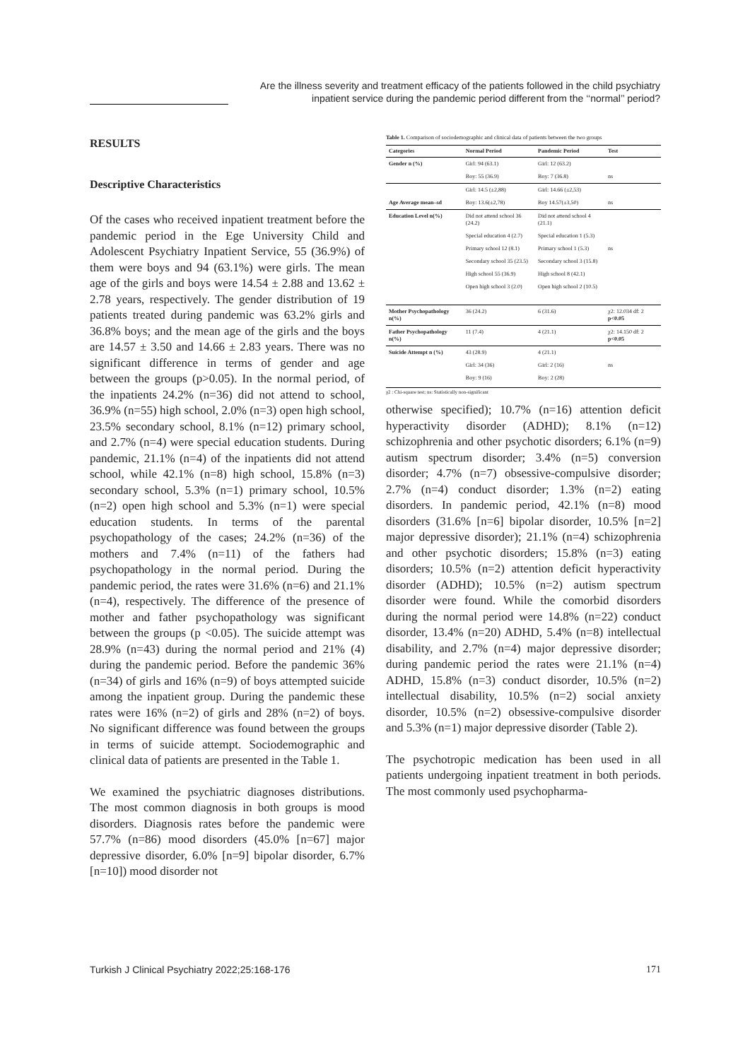Are the illness severity and treatment efficacy of the patients followed in the child psychiatry
inpatient service during the pandemic period different from the ‘‘normal’’ period?
RESULTS
Descriptive Characteristics
Of the cases who received inpatient treatment before the pandemic period in the Ege University Child and Adolescent Psychiatry Inpatient Service, 55 (36.9%) of them were boys and 94 (63.1%) were girls. The mean age of the girls and boys were 14.54 ± 2.88 and 13.62 ± 2.78 years, respectively. The gender distribution of 19 patients treated during pandemic was 63.2% girls and 36.8% boys; and the mean age of the girls and the boys are 14.57 ± 3.50 and 14.66 ± 2.83 years. There was no significant difference in terms of gender and age between the groups (p>0.05). In the normal period, of the inpatients 24.2% (n=36) did not attend to school, 36.9% (n=55) high school, 2.0% (n=3) open high school, 23.5% secondary school, 8.1% (n=12) primary school, and 2.7% (n=4) were special education students. During pandemic, 21.1% (n=4) of the inpatients did not attend school, while 42.1% (n=8) high school, 15.8% (n=3) secondary school, 5.3% (n=1) primary school, 10.5% (n=2) open high school and 5.3% (n=1) were special education students. In terms of the parental psychopathology of the cases; 24.2% (n=36) of the mothers and 7.4% (n=11) of the fathers had psychopathology in the normal period. During the pandemic period, the rates were 31.6% (n=6) and 21.1% (n=4), respectively. The difference of the presence of mother and father psychopathology was significant between the groups (p <0.05). The suicide attempt was 28.9% (n=43) during the normal period and 21% (4) during the pandemic period. Before the pandemic 36% (n=34) of girls and 16% (n=9) of boys attempted suicide among the inpatient group. During the pandemic these rates were 16% (n=2) of girls and 28% (n=2) of boys. No significant difference was found between the groups in terms of suicide attempt. Sociodemographic and clinical data of patients are presented in the Table 1.
We examined the psychiatric diagnoses distributions. The most common diagnosis in both groups is mood disorders. Diagnosis rates before the pandemic were 57.7% (n=86) mood disorders (45.0% [n=67] major depressive disorder, 6.0% [n=9] bipolar disorder, 6.7% [n=10]) mood disorder not
Table 1. Comparison of sociodemographic and clinical data of patients between the two groups
| Categories | Normal Period | Pandemic Period | Test |
| --- | --- | --- | --- |
| Gender n (%) | Girl: 94 (63.1) | Girl: 12 (63.2) | |
| | Boy: 55 (36.9) | Boy: 7 (36.8) | ns |
| | Girl: 14.5 (±2,88) | Girl: 14.66 (±2,53) | |
| Age Average mean–sd | Boy: 13.6(±2,78) | Boy 14.57(±3,50) | ns |
| Education Level n(%) | Did not attend school 36 (24.2) | Did not attend school 4 (21.1) | |
| | Special education 4 (2.7) | Special education 1 (5.3) | |
| | Primary school 12 (8.1) | Primary school 1 (5.3) | ns |
| | Secondary school 35 (23.5) | Secondary school 3 (15.8) | |
| | High school 55 (36.9) | High school 8 (42.1) | |
| | Open high school 3 (2.0) | Open high school 2 (10.5) | |
| Mother Psychopathology n(%) | 36 (24.2) | 6 (31.6) | χ2: 12.034 df: 2 p<0.05 |
| Father Psychopathology n(%) | 11 (7.4) | 4 (21.1) | χ2: 14.150 df: 2 p<0.05 |
| Suicide Attempt n (%) | 43 (28.9) | 4 (21.1) | |
| | Girl: 34 (36) | Girl: 2 (16) | ns |
| | Boy: 9 (16) | Boy: 2 (28) | |
χ2 : Chi-square test; ns: Statistically non-significant
otherwise specified); 10.7% (n=16) attention deficit hyperactivity disorder (ADHD); 8.1% (n=12) schizophrenia and other psychotic disorders; 6.1% (n=9) autism spectrum disorder; 3.4% (n=5) conversion disorder; 4.7% (n=7) obsessive-compulsive disorder; 2.7% (n=4) conduct disorder; 1.3% (n=2) eating disorders. In pandemic period, 42.1% (n=8) mood disorders (31.6% [n=6] bipolar disorder, 10.5% [n=2] major depressive disorder); 21.1% (n=4) schizophrenia and other psychotic disorders; 15.8% (n=3) eating disorders; 10.5% (n=2) attention deficit hyperactivity disorder (ADHD); 10.5% (n=2) autism spectrum disorder were found. While the comorbid disorders during the normal period were 14.8% (n=22) conduct disorder, 13.4% (n=20) ADHD, 5.4% (n=8) intellectual disability, and 2.7% (n=4) major depressive disorder; during pandemic period the rates were 21.1% (n=4) ADHD, 15.8% (n=3) conduct disorder, 10.5% (n=2) intellectual disability, 10.5% (n=2) social anxiety disorder, 10.5% (n=2) obsessive-compulsive disorder and 5.3% (n=1) major depressive disorder (Table 2).
The psychotropic medication has been used in all patients undergoing inpatient treatment in both periods. The most commonly used psychopharma-
Turkish J Clinical Psychiatry 2022;25:168-176 171